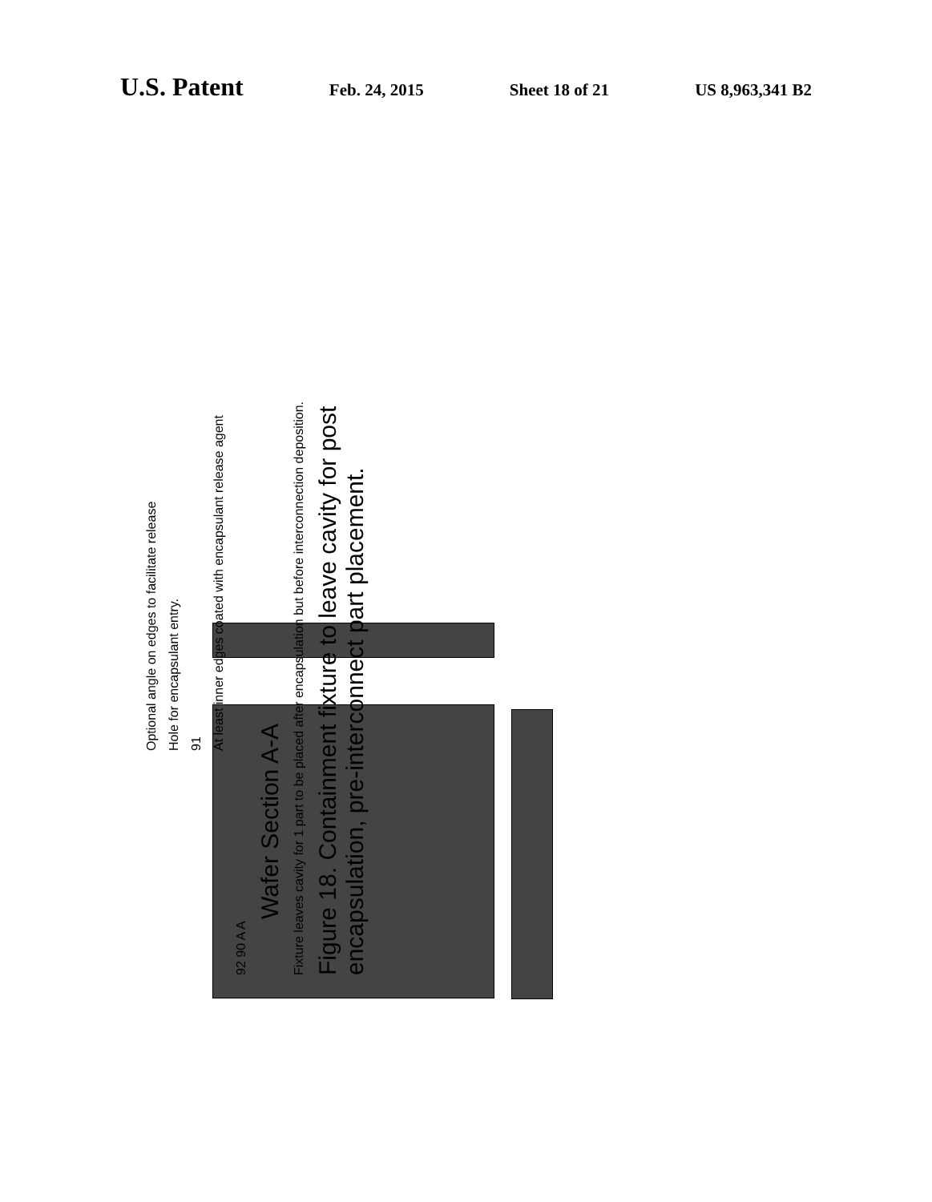U.S. Patent
Feb. 24, 2015 Sheet 18 of 21 US 8,963,341 B2
Optional angle on edges to facilitate release
Hole for encapsulant entry.
91
At least inner edges coated with encapsulant release agent
92 90 A A
Wafer Section A-A
Fixture leaves cavity for 1 part to be placed after encapsulation but before interconnection deposition.
Figure 18. Containment fixture to leave cavity for post encapsulation, pre-interconnect part placement.